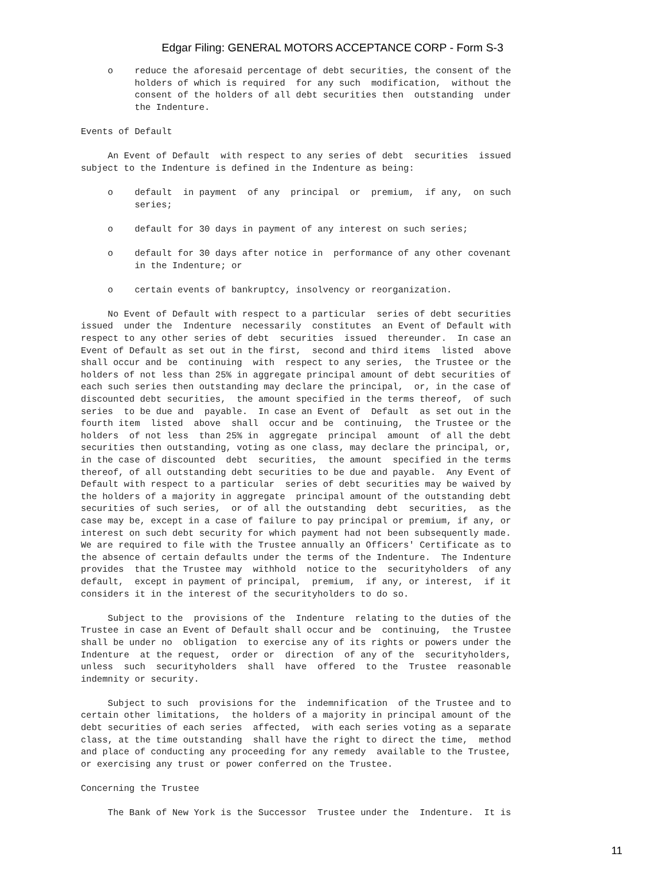Edgar Filing: GENERAL MOTORS ACCEPTANCE CORP - Form S-3
     o    reduce the aforesaid percentage of debt securities, the consent of the
          holders of which is required  for any such  modification,  without the
          consent of the holders of all debt securities then  outstanding  under
          the Indenture.

Events of Default

     An Event of Default  with respect to any series of debt  securities  issued
subject to the Indenture is defined in the Indenture as being:

     o    default  in payment  of any  principal  or  premium,  if any,  on such
          series;

     o    default for 30 days in payment of any interest on such series;

     o    default for 30 days after notice in  performance of any other covenant
          in the Indenture; or

     o    certain events of bankruptcy, insolvency or reorganization.

     No Event of Default with respect to a particular  series of debt securities
issued  under the  Indenture  necessarily  constitutes  an Event of Default with
respect to any other series of debt  securities  issued  thereunder.  In case an
Event of Default as set out in the first,  second and third items  listed  above
shall occur and be  continuing  with  respect to any series,  the Trustee or the
holders of not less than 25% in aggregate principal amount of debt securities of
each such series then outstanding may declare the principal,  or, in the case of
discounted debt securities,  the amount specified in the terms thereof,  of such
series  to be due and  payable.  In case an Event of  Default  as set out in the
fourth item  listed  above  shall  occur and be  continuing,  the Trustee or the
holders  of not less  than 25% in  aggregate  principal  amount  of all the debt
securities then outstanding, voting as one class, may declare the principal, or,
in the case of discounted  debt  securities,  the amount  specified in the terms
thereof, of all outstanding debt securities to be due and payable.  Any Event of
Default with respect to a particular  series of debt securities may be waived by
the holders of a majority in aggregate  principal amount of the outstanding debt
securities of such series,  or of all the outstanding  debt  securities,  as the
case may be, except in a case of failure to pay principal or premium, if any, or
interest on such debt security for which payment had not been subsequently made.
We are required to file with the Trustee annually an Officers' Certificate as to
the absence of certain defaults under the terms of the Indenture.  The Indenture
provides  that the Trustee may  withhold  notice to the  securityholders  of any
default,  except in payment of principal,  premium,  if any, or interest,  if it
considers it in the interest of the securityholders to do so.

     Subject to the  provisions of the  Indenture  relating to the duties of the
Trustee in case an Event of Default shall occur and be  continuing,  the Trustee
shall be under no  obligation  to exercise any of its rights or powers under the
Indenture  at the request,  order or  direction  of any of the  securityholders,
unless  such  securityholders  shall  have  offered  to the  Trustee  reasonable
indemnity or security.

     Subject to such  provisions for the  indemnification  of the Trustee and to
certain other limitations,  the holders of a majority in principal amount of the
debt securities of each series  affected,  with each series voting as a separate
class, at the time outstanding  shall have the right to direct the time,  method
and place of conducting any proceeding for any remedy  available to the Trustee,
or exercising any trust or power conferred on the Trustee.

Concerning the Trustee

     The Bank of New York is the Successor  Trustee under the  Indenture.  It is
11